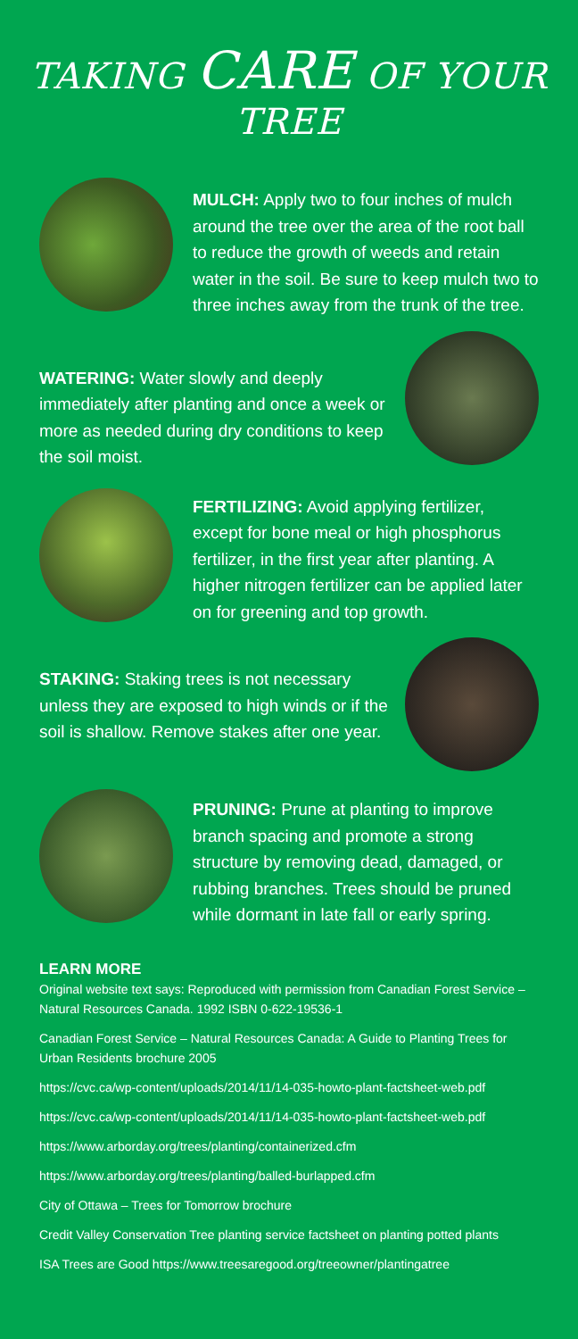TAKING CARE OF YOUR TREE
MULCH: Apply two to four inches of mulch around the tree over the area of the root ball to reduce the growth of weeds and retain water in the soil. Be sure to keep mulch two to three inches away from the trunk of the tree.
WATERING: Water slowly and deeply immediately after planting and once a week or more as needed during dry conditions to keep the soil moist.
FERTILIZING: Avoid applying fertilizer, except for bone meal or high phosphorus fertilizer, in the first year after planting. A higher nitrogen fertilizer can be applied later on for greening and top growth.
STAKING: Staking trees is not necessary unless they are exposed to high winds or if the soil is shallow. Remove stakes after one year.
PRUNING: Prune at planting to improve branch spacing and promote a strong structure by removing dead, damaged, or rubbing branches. Trees should be pruned while dormant in late fall or early spring.
LEARN MORE
Original website text says: Reproduced with permission from Canadian Forest Service – Natural Resources Canada. 1992 ISBN 0-622-19536-1
Canadian Forest Service – Natural Resources Canada: A Guide to Planting Trees for Urban Residents brochure 2005
https://cvc.ca/wp-content/uploads/2014/11/14-035-howto-plant-factsheet-web.pdf
https://cvc.ca/wp-content/uploads/2014/11/14-035-howto-plant-factsheet-web.pdf
https://www.arborday.org/trees/planting/containerized.cfm
https://www.arborday.org/trees/planting/balled-burlapped.cfm
City of Ottawa – Trees for Tomorrow brochure
Credit Valley Conservation Tree planting service factsheet on planting potted plants
ISA Trees are Good https://www.treesaregood.org/treeowner/plantingatree